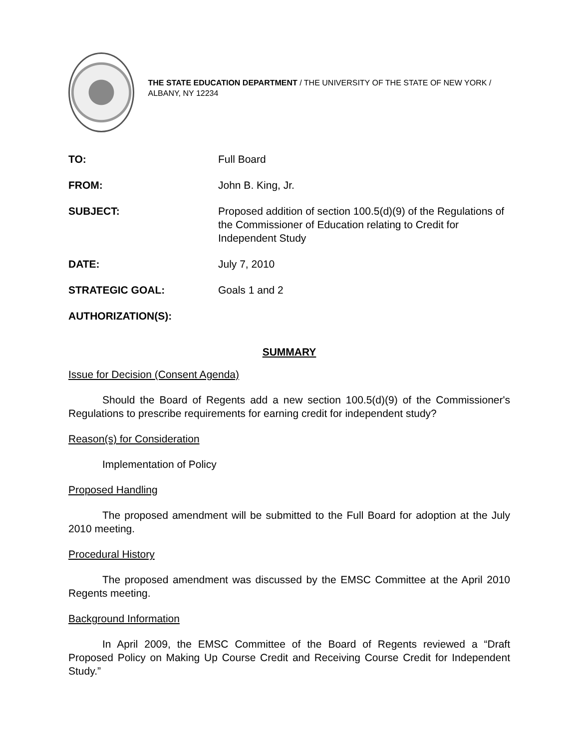THE STATE EDUCATION DEPARTMENT / THE UNIVERSITY OF THE STATE OF NEW YORK / ALBANY, NY 12234
| TO: | Full Board |
| FROM: | John B. King, Jr. |
| SUBJECT: | Proposed addition of section 100.5(d)(9) of the Regulations of the Commissioner of Education relating to Credit for Independent Study |
| DATE: | July 7, 2010 |
| STRATEGIC GOAL: | Goals 1 and 2 |
| AUTHORIZATION(S): | |
SUMMARY
Issue for Decision (Consent Agenda)
Should the Board of Regents add a new section 100.5(d)(9) of the Commissioner's Regulations to prescribe requirements for earning credit for independent study?
Reason(s) for Consideration
Implementation of Policy
Proposed Handling
The proposed amendment will be submitted to the Full Board for adoption at the July 2010 meeting.
Procedural History
The proposed amendment was discussed by the EMSC Committee at the April 2010 Regents meeting.
Background Information
In April 2009, the EMSC Committee of the Board of Regents reviewed a “Draft Proposed Policy on Making Up Course Credit and Receiving Course Credit for Independent Study.”